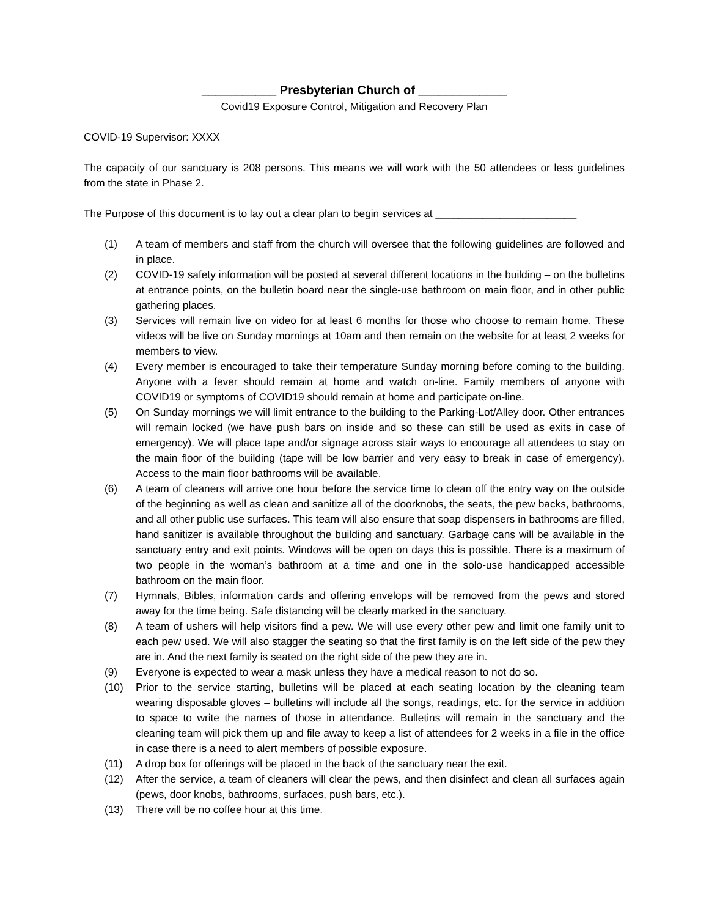___________ Presbyterian Church of _____________
Covid19 Exposure Control, Mitigation and Recovery Plan
COVID-19 Supervisor: XXXX
The capacity of our sanctuary is 208 persons. This means we will work with the 50 attendees or less guidelines from the state in Phase 2.
The Purpose of this document is to lay out a clear plan to begin services at ________________________
(1) A team of members and staff from the church will oversee that the following guidelines are followed and in place.
(2) COVID-19 safety information will be posted at several different locations in the building – on the bulletins at entrance points, on the bulletin board near the single-use bathroom on main floor, and in other public gathering places.
(3) Services will remain live on video for at least 6 months for those who choose to remain home. These videos will be live on Sunday mornings at 10am and then remain on the website for at least 2 weeks for members to view.
(4) Every member is encouraged to take their temperature Sunday morning before coming to the building. Anyone with a fever should remain at home and watch on-line. Family members of anyone with COVID19 or symptoms of COVID19 should remain at home and participate on-line.
(5) On Sunday mornings we will limit entrance to the building to the Parking-Lot/Alley door. Other entrances will remain locked (we have push bars on inside and so these can still be used as exits in case of emergency). We will place tape and/or signage across stair ways to encourage all attendees to stay on the main floor of the building (tape will be low barrier and very easy to break in case of emergency). Access to the main floor bathrooms will be available.
(6) A team of cleaners will arrive one hour before the service time to clean off the entry way on the outside of the beginning as well as clean and sanitize all of the doorknobs, the seats, the pew backs, bathrooms, and all other public use surfaces. This team will also ensure that soap dispensers in bathrooms are filled, hand sanitizer is available throughout the building and sanctuary. Garbage cans will be available in the sanctuary entry and exit points. Windows will be open on days this is possible. There is a maximum of two people in the woman’s bathroom at a time and one in the solo-use handicapped accessible bathroom on the main floor.
(7) Hymnals, Bibles, information cards and offering envelops will be removed from the pews and stored away for the time being. Safe distancing will be clearly marked in the sanctuary.
(8) A team of ushers will help visitors find a pew. We will use every other pew and limit one family unit to each pew used. We will also stagger the seating so that the first family is on the left side of the pew they are in. And the next family is seated on the right side of the pew they are in.
(9) Everyone is expected to wear a mask unless they have a medical reason to not do so.
(10) Prior to the service starting, bulletins will be placed at each seating location by the cleaning team wearing disposable gloves – bulletins will include all the songs, readings, etc. for the service in addition to space to write the names of those in attendance. Bulletins will remain in the sanctuary and the cleaning team will pick them up and file away to keep a list of attendees for 2 weeks in a file in the office in case there is a need to alert members of possible exposure.
(11) A drop box for offerings will be placed in the back of the sanctuary near the exit.
(12) After the service, a team of cleaners will clear the pews, and then disinfect and clean all surfaces again (pews, door knobs, bathrooms, surfaces, push bars, etc.).
(13) There will be no coffee hour at this time.